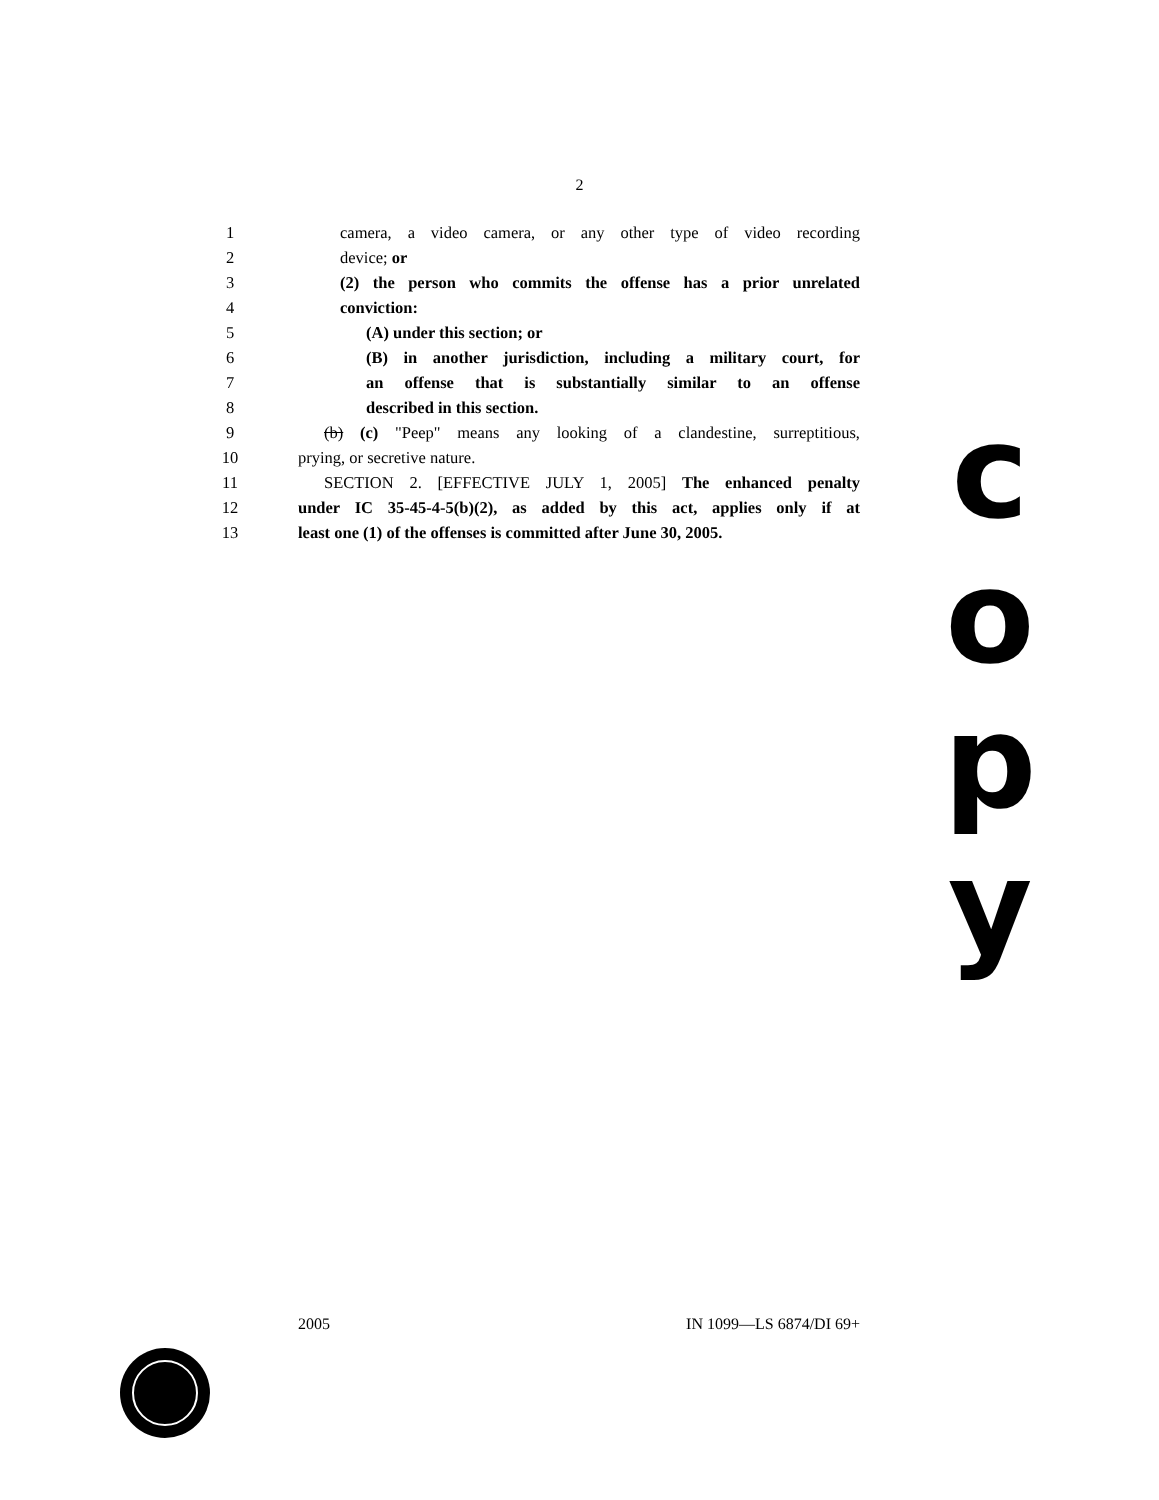2
1 camera, a video camera, or any other type of video recording
2 device; or
3 (2) the person who commits the offense has a prior unrelated
4 conviction:
5 (A) under this section; or
6 (B) in another jurisdiction, including a military court, for
7 an offense that is substantially similar to an offense
8 described in this section.
9 (b) (c) "Peep" means any looking of a clandestine, surreptitious,
10 prying, or secretive nature.
11 SECTION 2. [EFFECTIVE JULY 1, 2005] The enhanced penalty
12 under IC 35-45-4-5(b)(2), as added by this act, applies only if at
13 least one (1) of the offenses is committed after June 30, 2005.
c
o
p
y
2005 IN 1099—LS 6874/DI 69+